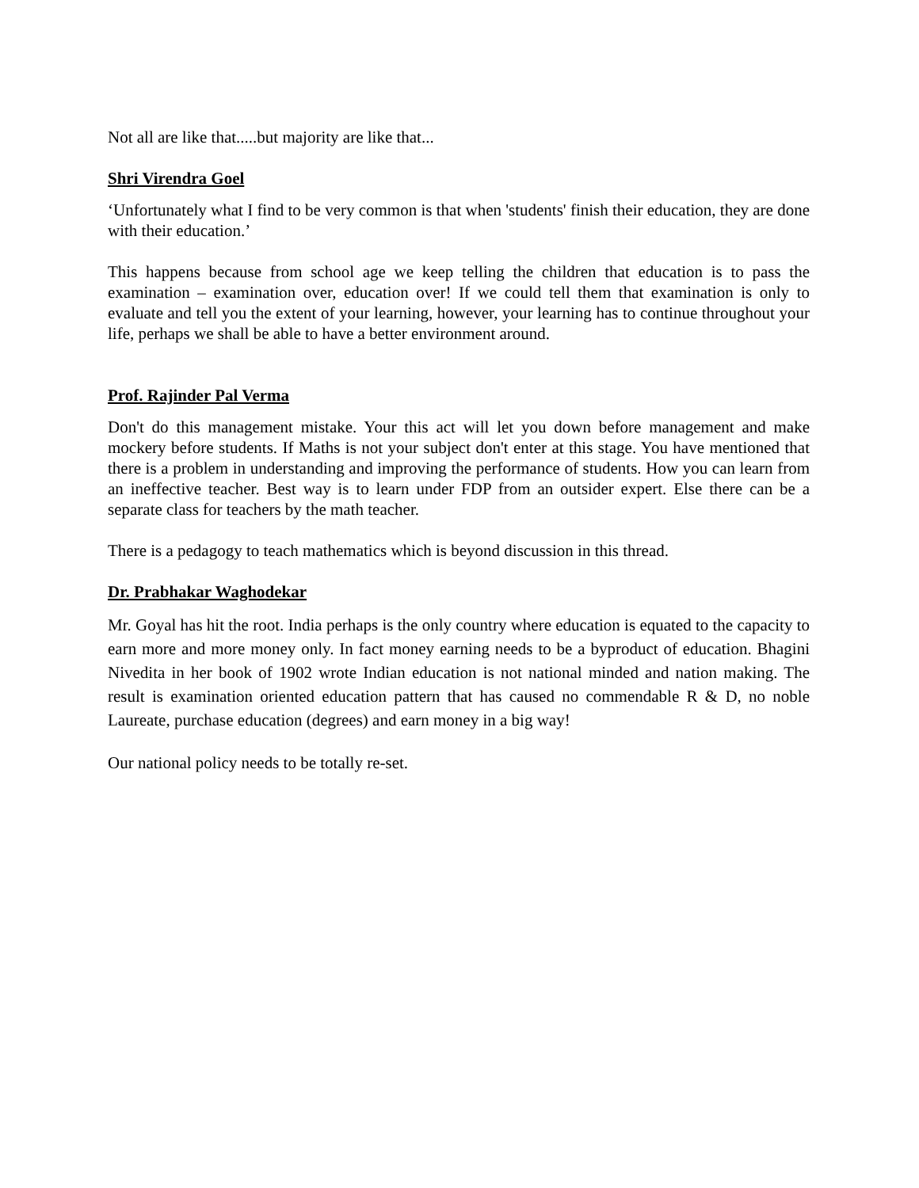Not all are like that.....but majority are like that...
Shri Virendra Goel
‘Unfortunately what I find to be very common is that when 'students' finish their education, they are done with their education.’
This happens because from school age we keep telling the children that education is to pass the examination – examination over, education over! If we could tell them that examination is only to evaluate and tell you the extent of your learning, however, your learning has to continue throughout your life, perhaps we shall be able to have a better environment around.
Prof. Rajinder Pal Verma
Don't do this management mistake. Your this act will let you down before management and make mockery before students. If Maths is not your subject don't enter at this stage. You have mentioned that there is a problem in understanding and improving the performance of students. How you can learn from an ineffective teacher. Best way is to learn under FDP from an outsider expert. Else there can be a separate class for teachers by the math teacher.
There is a pedagogy to teach mathematics which is beyond discussion in this thread.
Dr. Prabhakar Waghodekar
Mr. Goyal has hit the root. India perhaps is the only country where education is equated to the capacity to earn more and more money only. In fact money earning needs to be a byproduct of education. Bhagini Nivedita in her book of 1902 wrote Indian education is not national minded and nation making. The result is examination oriented education pattern that has caused no commendable R & D, no noble Laureate, purchase education (degrees) and earn money in a big way!
Our national policy needs to be totally re-set.